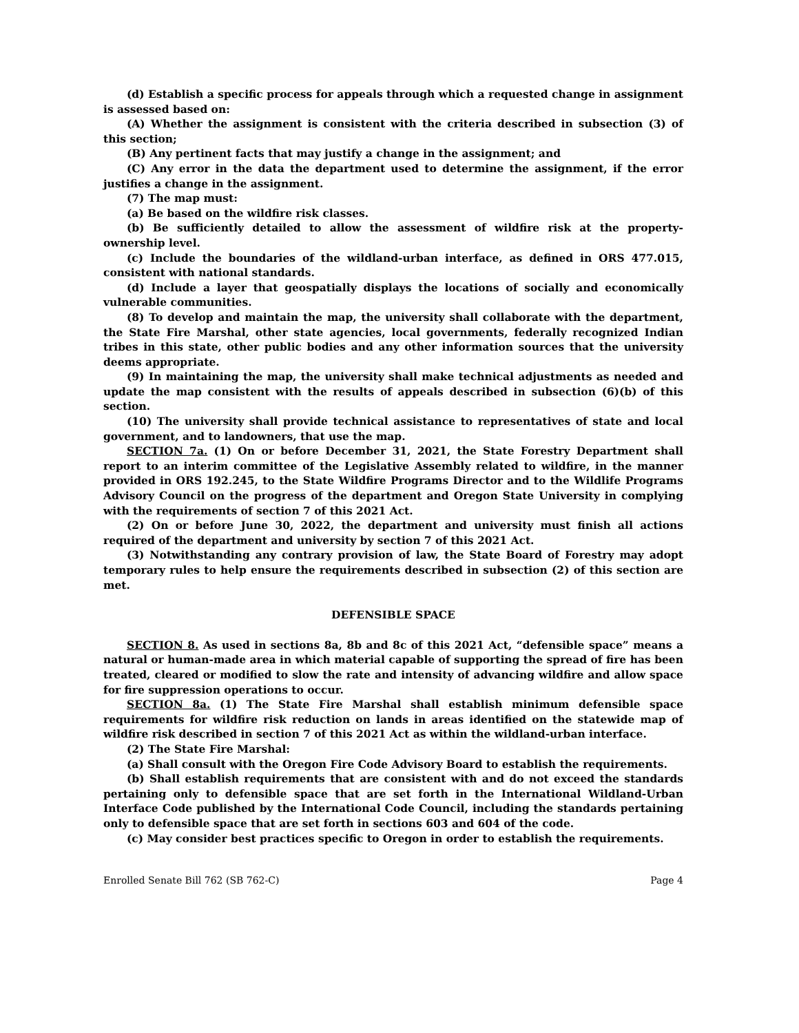(d) Establish a specific process for appeals through which a requested change in assignment is assessed based on:
(A) Whether the assignment is consistent with the criteria described in subsection (3) of this section;
(B) Any pertinent facts that may justify a change in the assignment; and
(C) Any error in the data the department used to determine the assignment, if the error justifies a change in the assignment.
(7) The map must:
(a) Be based on the wildfire risk classes.
(b) Be sufficiently detailed to allow the assessment of wildfire risk at the property-ownership level.
(c) Include the boundaries of the wildland-urban interface, as defined in ORS 477.015, consistent with national standards.
(d) Include a layer that geospatially displays the locations of socially and economically vulnerable communities.
(8) To develop and maintain the map, the university shall collaborate with the department, the State Fire Marshal, other state agencies, local governments, federally recognized Indian tribes in this state, other public bodies and any other information sources that the university deems appropriate.
(9) In maintaining the map, the university shall make technical adjustments as needed and update the map consistent with the results of appeals described in subsection (6)(b) of this section.
(10) The university shall provide technical assistance to representatives of state and local government, and to landowners, that use the map.
SECTION 7a. (1) On or before December 31, 2021, the State Forestry Department shall report to an interim committee of the Legislative Assembly related to wildfire, in the manner provided in ORS 192.245, to the State Wildfire Programs Director and to the Wildlife Programs Advisory Council on the progress of the department and Oregon State University in complying with the requirements of section 7 of this 2021 Act.
(2) On or before June 30, 2022, the department and university must finish all actions required of the department and university by section 7 of this 2021 Act.
(3) Notwithstanding any contrary provision of law, the State Board of Forestry may adopt temporary rules to help ensure the requirements described in subsection (2) of this section are met.
DEFENSIBLE SPACE
SECTION 8. As used in sections 8a, 8b and 8c of this 2021 Act, “defensible space” means a natural or human-made area in which material capable of supporting the spread of fire has been treated, cleared or modified to slow the rate and intensity of advancing wildfire and allow space for fire suppression operations to occur.
SECTION 8a. (1) The State Fire Marshal shall establish minimum defensible space requirements for wildfire risk reduction on lands in areas identified on the statewide map of wildfire risk described in section 7 of this 2021 Act as within the wildland-urban interface.
(2) The State Fire Marshal:
(a) Shall consult with the Oregon Fire Code Advisory Board to establish the requirements.
(b) Shall establish requirements that are consistent with and do not exceed the standards pertaining only to defensible space that are set forth in the International Wildland-Urban Interface Code published by the International Code Council, including the standards pertaining only to defensible space that are set forth in sections 603 and 604 of the code.
(c) May consider best practices specific to Oregon in order to establish the requirements.
Enrolled Senate Bill 762 (SB 762-C) Page 4